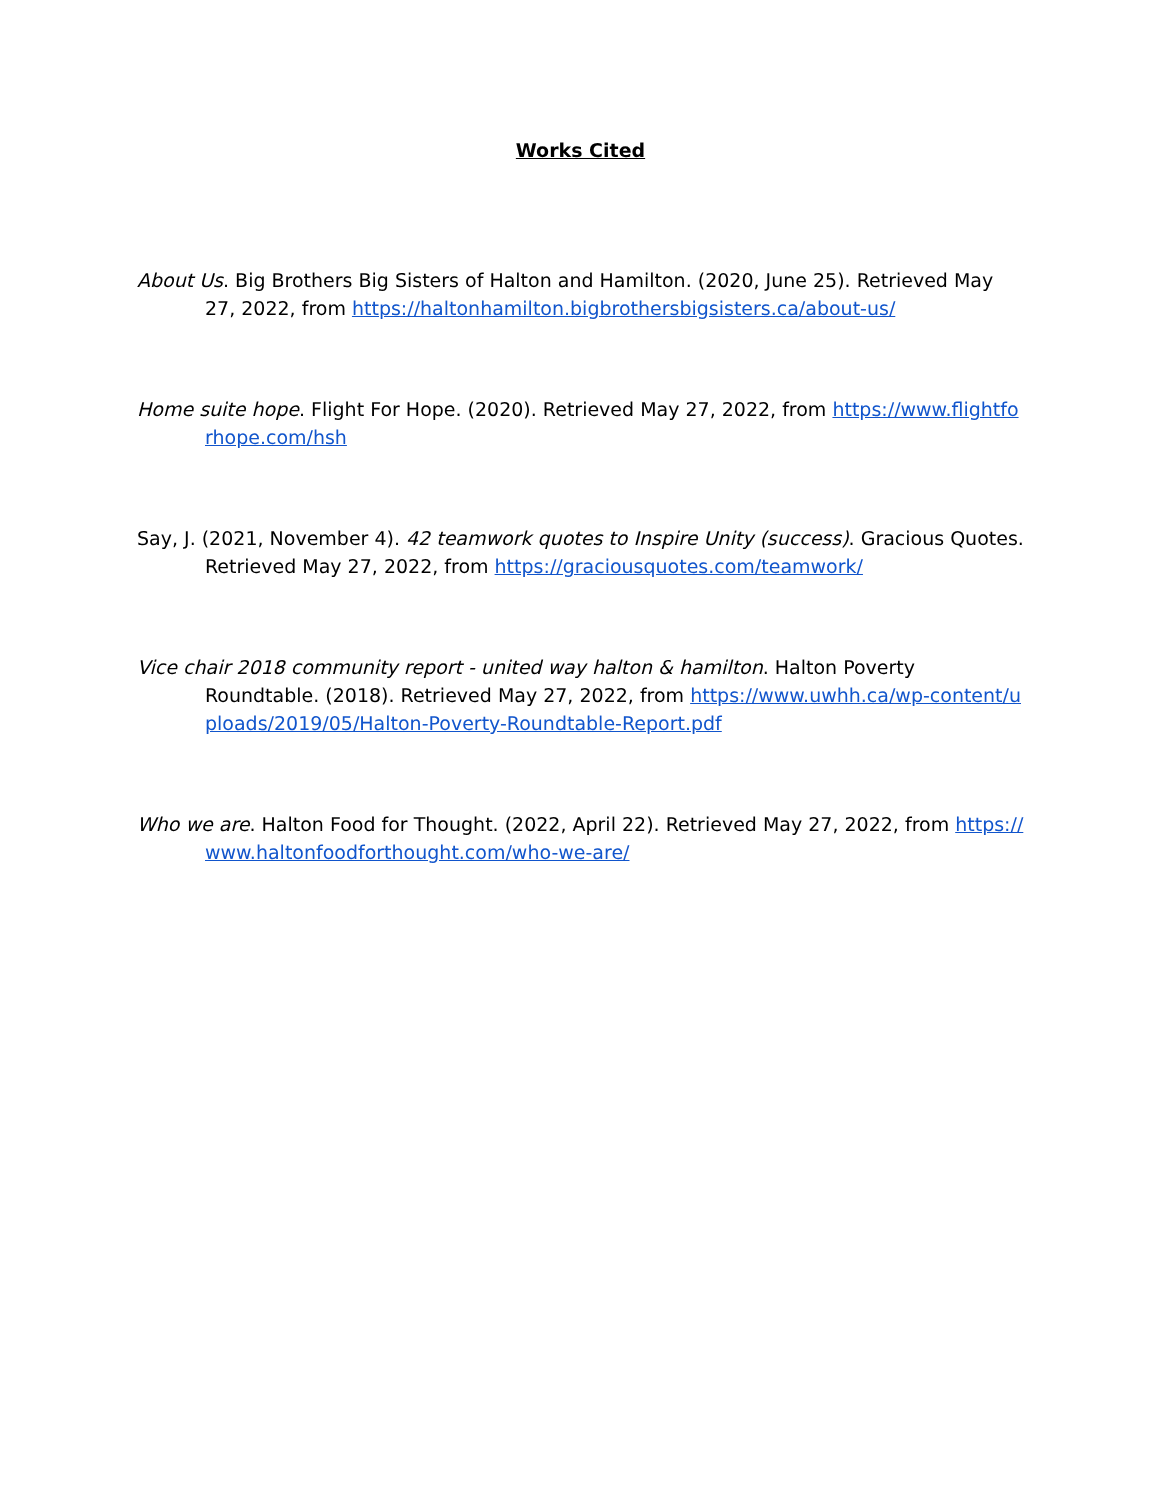Works Cited
About Us. Big Brothers Big Sisters of Halton and Hamilton. (2020, June 25). Retrieved May 27, 2022, from https://haltonhamilton.bigbrothersbigsisters.ca/about-us/
Home suite hope. Flight For Hope. (2020). Retrieved May 27, 2022, from https://www.flightforhope.com/hsh
Say, J. (2021, November 4). 42 teamwork quotes to Inspire Unity (success). Gracious Quotes. Retrieved May 27, 2022, from https://graciousquotes.com/teamwork/
Vice chair 2018 community report - united way halton & hamilton. Halton Poverty Roundtable. (2018). Retrieved May 27, 2022, from https://www.uwhh.ca/wp-content/uploads/2019/05/Halton-Poverty-Roundtable-Report.pdf
Who we are. Halton Food for Thought. (2022, April 22). Retrieved May 27, 2022, from https://www.haltonfoodforthought.com/who-we-are/